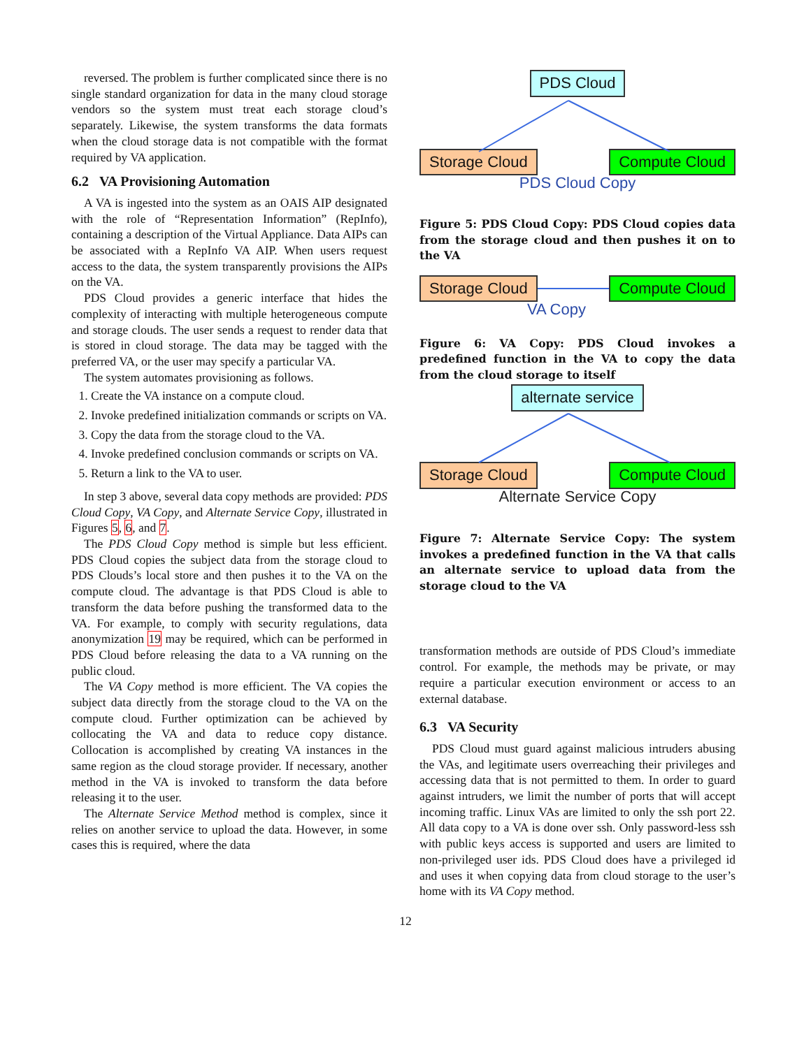reversed. The problem is further complicated since there is no single standard organization for data in the many cloud storage vendors so the system must treat each storage cloud’s separately. Likewise, the system transforms the data formats when the cloud storage data is not compatible with the format required by VA application.
6.2 VA Provisioning Automation
A VA is ingested into the system as an OAIS AIP designated with the role of “Representation Information” (RepInfo), containing a description of the Virtual Appliance. Data AIPs can be associated with a RepInfo VA AIP. When users request access to the data, the system transparently provisions the AIPs on the VA.
PDS Cloud provides a generic interface that hides the complexity of interacting with multiple heterogeneous compute and storage clouds. The user sends a request to render data that is stored in cloud storage. The data may be tagged with the preferred VA, or the user may specify a particular VA.
The system automates provisioning as follows.
1. Create the VA instance on a compute cloud.
2. Invoke predefined initialization commands or scripts on VA.
3. Copy the data from the storage cloud to the VA.
4. Invoke predefined conclusion commands or scripts on VA.
5. Return a link to the VA to user.
In step 3 above, several data copy methods are provided: PDS Cloud Copy, VA Copy, and Alternate Service Copy, illustrated in Figures 5, 6, and 7.
The PDS Cloud Copy method is simple but less efficient. PDS Cloud copies the subject data from the storage cloud to PDS Clouds’s local store and then pushes it to the VA on the compute cloud. The advantage is that PDS Cloud is able to transform the data before pushing the transformed data to the VA. For example, to comply with security regulations, data anonymization 19 may be required, which can be performed in PDS Cloud before releasing the data to a VA running on the public cloud.
The VA Copy method is more efficient. The VA copies the subject data directly from the storage cloud to the VA on the compute cloud. Further optimization can be achieved by collocating the VA and data to reduce copy distance. Collocation is accomplished by creating VA instances in the same region as the cloud storage provider. If necessary, another method in the VA is invoked to transform the data before releasing it to the user.
The Alternate Service Method method is complex, since it relies on another service to upload the data. However, in some cases this is required, where the data
PDS Cloud
Storage Cloud Compute Cloud
PDS Cloud Copy
Figure 5: PDS Cloud Copy: PDS Cloud copies data from the storage cloud and then pushes it on to the VA
Storage Cloud Compute Cloud
VA Copy
Figure 6: VA Copy: PDS Cloud invokes a predefined function in the VA to copy the data from the cloud storage to itself
alternate service
Storage Cloud Compute Cloud
Alternate Service Copy
Figure 7: Alternate Service Copy: The system invokes a predefined function in the VA that calls an alternate service to upload data from the storage cloud to the VA
transformation methods are outside of PDS Cloud’s immediate control. For example, the methods may be private, or may require a particular execution environment or access to an external database.
6.3 VA Security
PDS Cloud must guard against malicious intruders abusing the VAs, and legitimate users overreaching their privileges and accessing data that is not permitted to them. In order to guard against intruders, we limit the number of ports that will accept incoming traffic. Linux VAs are limited to only the ssh port 22. All data copy to a VA is done over ssh. Only password-less ssh with public keys access is supported and users are limited to non-privileged user ids. PDS Cloud does have a privileged id and uses it when copying data from cloud storage to the user’s home with its VA Copy method.
12